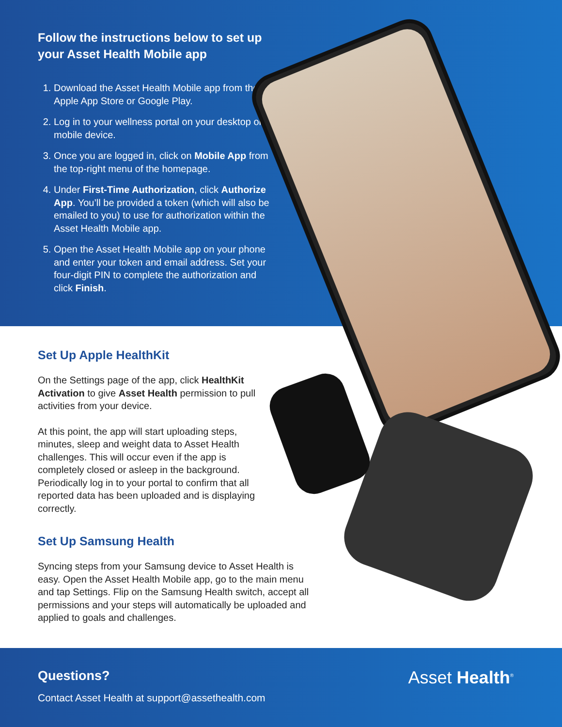Follow the instructions below to set up your Asset Health Mobile app
1. Download the Asset Health Mobile app from the Apple App Store or Google Play.
2. Log in to your wellness portal on your desktop or mobile device.
3. Once you are logged in, click on Mobile App from the top-right menu of the homepage.
4. Under First-Time Authorization, click Authorize App. You’ll be provided a token (which will also be emailed to you) to use for authorization within the Asset Health Mobile app.
5. Open the Asset Health Mobile app on your phone and enter your token and email address. Set your four-digit PIN to complete the authorization and click Finish.
Set Up Apple HealthKit
On the Settings page of the app, click HealthKit Activation to give Asset Health permission to pull activities from your device.
At this point, the app will start uploading steps, minutes, sleep and weight data to Asset Health challenges. This will occur even if the app is completely closed or asleep in the background. Periodically log in to your portal to confirm that all reported data has been uploaded and is displaying correctly.
Set Up Samsung Health
Syncing steps from your Samsung device to Asset Health is easy. Open the Asset Health Mobile app, go to the main menu and tap Settings. Flip on the Samsung Health switch, accept all permissions and your steps will automatically be uploaded and applied to goals and challenges.
Questions?
Contact Asset Health at support@assethealth.com
Asset Health<sup>®</sup>